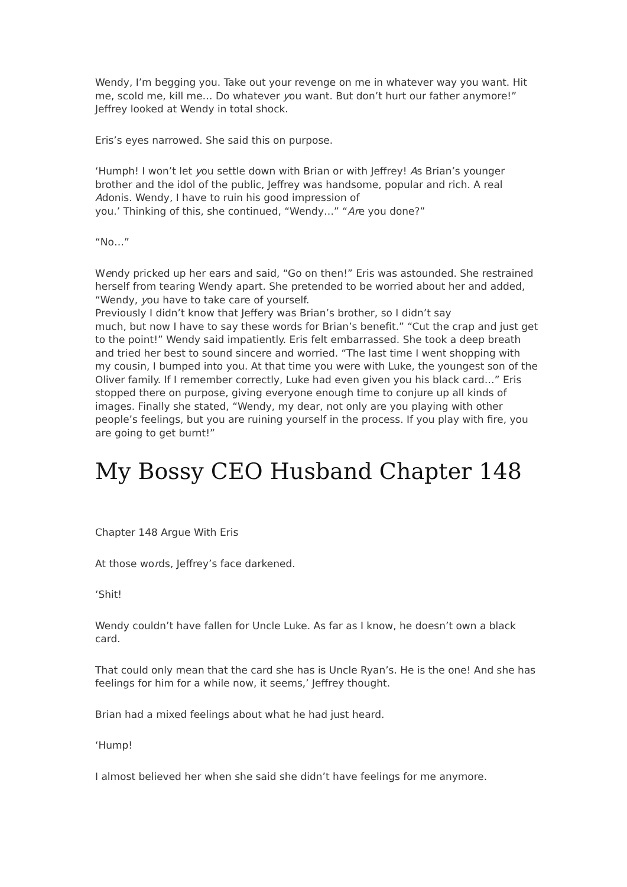Wendy, I’m begging you. Take out your revenge on me in whatever way you want. Hit me, scold me, kill me… Do whatever you want. But don’t hurt our father anymore!” Jeffrey looked at Wendy in total shock.
Eris’s eyes narrowed. She said this on purpose.
‘Humph! I won’t let you settle down with Brian or with Jeffrey! As Brian’s younger brother and the idol of the public, Jeffrey was handsome, popular and rich. A real Adonis. Wendy, I have to ruin his good impression of
you.’ Thinking of this, she continued, “Wendy…” “Are you done?”
“No…”
Wendy pricked up her ears and said, “Go on then!” Eris was astounded. She restrained herself from tearing Wendy apart. She pretended to be worried about her and added, “Wendy, you have to take care of yourself.
Previously I didn’t know that Jeffery was Brian’s brother, so I didn’t say
much, but now I have to say these words for Brian’s benefit.” “Cut the crap and just get to the point!” Wendy said impatiently. Eris felt embarrassed. She took a deep breath and tried her best to sound sincere and worried. “The last time I went shopping with my cousin, I bumped into you. At that time you were with Luke, the youngest son of the Oliver family. If I remember correctly, Luke had even given you his black card…” Eris stopped there on purpose, giving everyone enough time to conjure up all kinds of images. Finally she stated, “Wendy, my dear, not only are you playing with other people’s feelings, but you are ruining yourself in the process. If you play with fire, you are going to get burnt!”
My Bossy CEO Husband Chapter 148
Chapter 148 Argue With Eris
At those words, Jeffrey’s face darkened.
‘Shit!
Wendy couldn’t have fallen for Uncle Luke. As far as I know, he doesn’t own a black card.
That could only mean that the card she has is Uncle Ryan’s. He is the one! And she has feelings for him for a while now, it seems,’ Jeffrey thought.
Brian had a mixed feelings about what he had just heard.
‘Hump!
I almost believed her when she said she didn’t have feelings for me anymore.